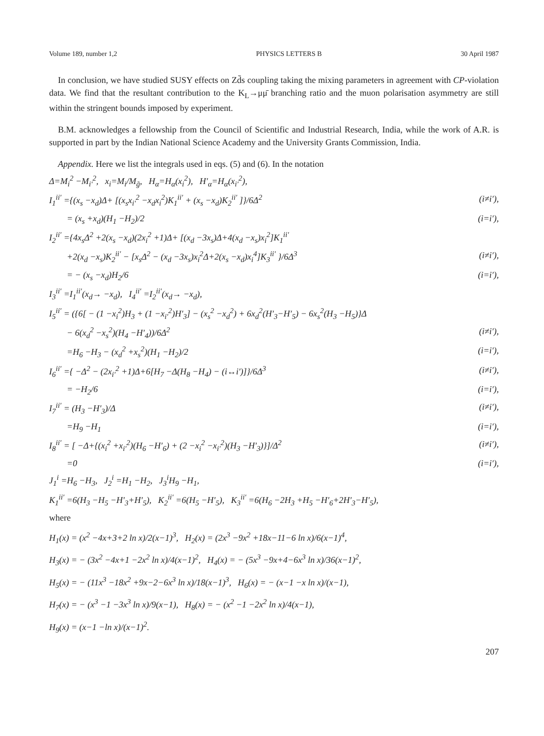Volume 189, number 1,2 PHYSICS LETTERS B 30 April 1987
In conclusion, we have studied SUSY effects on Zd̄s coupling taking the mixing parameters in agreement with CP-violation data. We find that the resultant contribution to the K<sub>L</sub>→μμ̄ branching ratio and the muon polarisation asymmetry are still within the stringent bounds imposed by experiment.
B.M. acknowledges a fellowship from the Council of Scientific and Industrial Research, India, while the work of A.R. is supported in part by the Indian National Science Academy and the University Grants Commission, India.
Appendix. Here we list the integrals used in eqs. (5) and (6). In the notation
Δ=M<sub>i</sub><sup>2</sup> −M<sub>i′</sub><sup>2</sup>, x<sub>i</sub>=M<sub>i</sub>/M<sub>g̃</sub>, H<sub>α</sub>=H<sub>α</sub>(x<sub>i</sub><sup>2</sup>), H′<sub>α</sub>=H<sub>α</sub>(x<sub>i′</sub><sup>2</sup>),
I<sub>1</sub><sup>ii′</sup> ={(x<sub>s</sub> −x<sub>d</sub>)Δ+ [(x<sub>s</sub>x<sub>i′</sub><sup>2</sup> −x<sub>d</sub>x<sub>i</sub><sup>2</sup>)K<sub>1</sub><sup>ii′</sup> + (x<sub>s</sub> −x<sub>d</sub>)K<sub>2</sub><sup>ii′</sup> ]}/6Δ<sup>2</sup> (i≠i′),
= (x<sub>s</sub> +x<sub>d</sub>)(H<sub>1</sub> −H<sub>2</sub>)/2 (i=i′),
I<sub>2</sub><sup>ii′</sup> ={4x<sub>s</sub>Δ<sup>2</sup> +2(x<sub>s</sub> −x<sub>d</sub>)(2x<sub>i</sub><sup>2</sup> +1)Δ+ [(x<sub>d</sub> −3x<sub>s</sub>)Δ+4(x<sub>d</sub> −x<sub>s</sub>)x<sub>i</sub><sup>2</sup>]K<sub>1</sub><sup>ii′</sup>
+2(x<sub>d</sub> −x<sub>s</sub>)K<sub>2</sub><sup>ii′</sup> − [x<sub>s</sub>Δ<sup>2</sup> − (x<sub>d</sub> −3x<sub>s</sub>)x<sub>i</sub><sup>2</sup>Δ+2(x<sub>s</sub> −x<sub>d</sub>)x<sub>i</sub><sup>4</sup>]K<sub>3</sub><sup>ii′</sup> }/6Δ<sup>3</sup> (i≠i′),
= − (x<sub>s</sub> −x<sub>d</sub>)H<sub>2</sub>/6 (i=i′),
I<sub>3</sub><sup>ii′</sup> =I<sub>1</sub><sup>ii′</sup>(x<sub>d</sub>→ −x<sub>d</sub>), I<sub>4</sub><sup>ii′</sup> =I<sub>2</sub><sup>ii′</sup>(x<sub>d</sub>→ −x<sub>d</sub>),
I<sub>5</sub><sup>ii′</sup> = ({6[ − (1 −x<sub>i</sub><sup>2</sup>)H<sub>3</sub> + (1 −x<sub>i′</sub><sup>2</sup>)H′<sub>3</sub>] − (x<sub>s</sub><sup>2</sup> −x<sub>d</sub><sup>2</sup>) + 6x<sub>d</sub><sup>2</sup>(H′<sub>3</sub>−H′<sub>5</sub>) − 6x<sub>s</sub><sup>2</sup>(H<sub>3</sub> −H<sub>5</sub>)}Δ
− 6(x<sub>d</sub><sup>2</sup> −x<sub>s</sub><sup>2</sup>)(H<sub>4</sub> −H′<sub>4</sub>))/6Δ<sup>2</sup> (i≠i′),
=H<sub>6</sub> −H<sub>3</sub> − (x<sub>d</sub><sup>2</sup> +x<sub>s</sub><sup>2</sup>)(H<sub>1</sub> −H<sub>2</sub>)/2 (i=i′),
I<sub>6</sub><sup>ii′</sup> ={ −Δ<sup>2</sup> − (2x<sub>i′</sub><sup>2</sup> +1)Δ+6[H<sub>7</sub> −Δ(H<sub>8</sub> −H<sub>4</sub>) − (i↔i′)]}/6Δ<sup>3</sup> (i≠i′),
= −H<sub>2</sub>/6 (i=i′),
I<sub>7</sub><sup>ii′</sup> = (H<sub>3</sub> −H′<sub>3</sub>)/Δ (i≠i′),
=H<sub>9</sub> −H<sub>1</sub> (i=i′),
I<sub>8</sub><sup>ii′</sup> = [ −Δ+{(x<sub>i</sub><sup>2</sup> +x<sub>i′</sub><sup>2</sup>)(H<sub>6</sub> −H′<sub>6</sub>) + (2 −x<sub>i</sub><sup>2</sup> −x<sub>i′</sub><sup>2</sup>)(H<sub>3</sub> −H′<sub>3</sub>)}]/Δ<sup>2</sup> (i≠i′),
=0 (i=i′),
J<sub>1</sub><sup>i</sup> =H<sub>6</sub> −H<sub>3</sub>, J<sub>2</sub><sup>i</sup> =H<sub>1</sub> −H<sub>2</sub>, J<sub>3</sub><sup>i</sup>H<sub>9</sub> −H<sub>1</sub>,
K<sub>1</sub><sup>ii′</sup> =6(H<sub>3</sub> −H<sub>5</sub> −H′<sub>3</sub>+H′<sub>5</sub>), K<sub>2</sub><sup>ii′</sup> =6(H<sub>5</sub> −H′<sub>5</sub>), K<sub>3</sub><sup>ii′</sup> =6(H<sub>6</sub> −2H<sub>3</sub> +H<sub>5</sub> −H′<sub>6</sub>+2H′<sub>3</sub>−H′<sub>5</sub>),
where
H<sub>1</sub>(x) = (x<sup>2</sup> −4x+3+2 ln x)/2(x−1)<sup>3</sup>, H<sub>2</sub>(x) = (2x<sup>3</sup> −9x<sup>2</sup> +18x−11−6 ln x)/6(x−1)<sup>4</sup>,
H<sub>3</sub>(x) = − (3x<sup>2</sup> −4x+1 −2x<sup>2</sup> ln x)/4(x−1)<sup>2</sup>, H<sub>4</sub>(x) = − (5x<sup>3</sup> −9x+4−6x<sup>3</sup> ln x)/36(x−1)<sup>2</sup>,
H<sub>5</sub>(x) = − (11x<sup>3</sup> −18x<sup>2</sup> +9x−2−6x<sup>3</sup> ln x)/18(x−1)<sup>3</sup>, H<sub>6</sub>(x) = − (x−1 −x ln x)/(x−1),
H<sub>7</sub>(x) = − (x<sup>3</sup> −1 −3x<sup>3</sup> ln x)/9(x−1), H<sub>8</sub>(x) = − (x<sup>2</sup> −1 −2x<sup>2</sup> ln x)/4(x−1),
H<sub>9</sub>(x) = (x−1 −ln x)/(x−1)<sup>2</sup>.
207